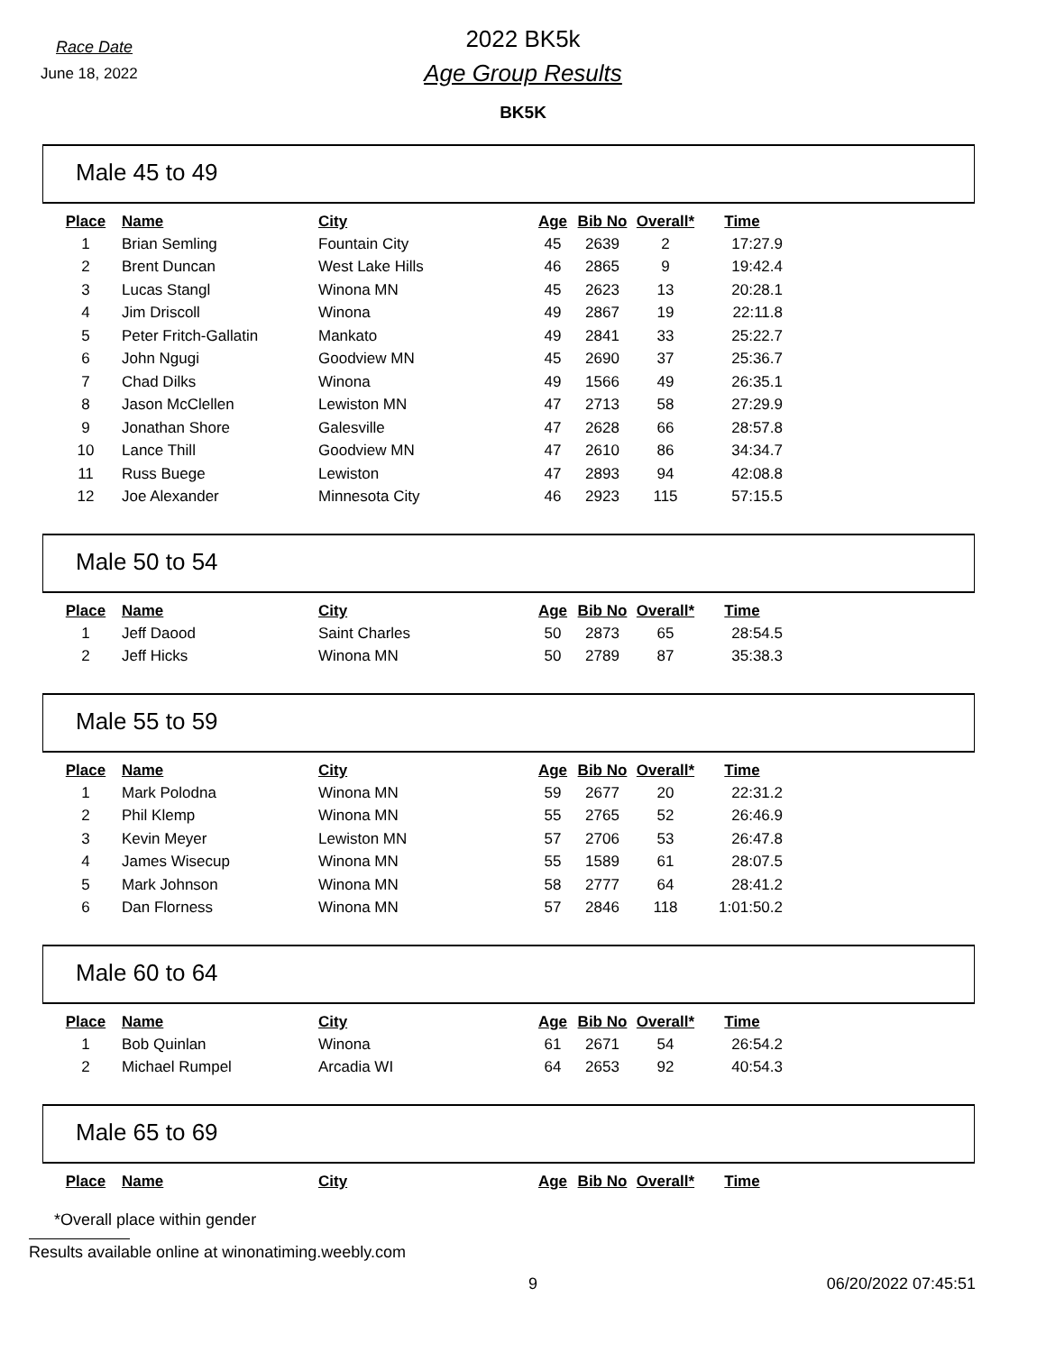Race Date
June 18, 2022
2022 BK5k
Age Group Results
BK5K
Male 45 to 49
| Place | Name | City | Age | Bib No | Overall* | Time |
| --- | --- | --- | --- | --- | --- | --- |
| 1 | Brian Semling | Fountain City | 45 | 2639 | 2 | 17:27.9 |
| 2 | Brent Duncan | West Lake Hills | 46 | 2865 | 9 | 19:42.4 |
| 3 | Lucas Stangl | Winona MN | 45 | 2623 | 13 | 20:28.1 |
| 4 | Jim Driscoll | Winona | 49 | 2867 | 19 | 22:11.8 |
| 5 | Peter Fritch-Gallatin | Mankato | 49 | 2841 | 33 | 25:22.7 |
| 6 | John Ngugi | Goodview MN | 45 | 2690 | 37 | 25:36.7 |
| 7 | Chad Dilks | Winona | 49 | 1566 | 49 | 26:35.1 |
| 8 | Jason McClellen | Lewiston MN | 47 | 2713 | 58 | 27:29.9 |
| 9 | Jonathan Shore | Galesville | 47 | 2628 | 66 | 28:57.8 |
| 10 | Lance Thill | Goodview MN | 47 | 2610 | 86 | 34:34.7 |
| 11 | Russ Buege | Lewiston | 47 | 2893 | 94 | 42:08.8 |
| 12 | Joe Alexander | Minnesota City | 46 | 2923 | 115 | 57:15.5 |
Male 50 to 54
| Place | Name | City | Age | Bib No | Overall* | Time |
| --- | --- | --- | --- | --- | --- | --- |
| 1 | Jeff Daood | Saint Charles | 50 | 2873 | 65 | 28:54.5 |
| 2 | Jeff Hicks | Winona MN | 50 | 2789 | 87 | 35:38.3 |
Male 55 to 59
| Place | Name | City | Age | Bib No | Overall* | Time |
| --- | --- | --- | --- | --- | --- | --- |
| 1 | Mark Polodna | Winona MN | 59 | 2677 | 20 | 22:31.2 |
| 2 | Phil Klemp | Winona MN | 55 | 2765 | 52 | 26:46.9 |
| 3 | Kevin Meyer | Lewiston MN | 57 | 2706 | 53 | 26:47.8 |
| 4 | James Wisecup | Winona MN | 55 | 1589 | 61 | 28:07.5 |
| 5 | Mark Johnson | Winona MN | 58 | 2777 | 64 | 28:41.2 |
| 6 | Dan Florness | Winona MN | 57 | 2846 | 118 | 1:01:50.2 |
Male 60 to 64
| Place | Name | City | Age | Bib No | Overall* | Time |
| --- | --- | --- | --- | --- | --- | --- |
| 1 | Bob Quinlan | Winona | 61 | 2671 | 54 | 26:54.2 |
| 2 | Michael Rumpel | Arcadia WI | 64 | 2653 | 92 | 40:54.3 |
Male 65 to 69
| Place | Name | City | Age | Bib No | Overall* | Time |
| --- | --- | --- | --- | --- | --- | --- |
*Overall place within gender
Results available online at winonatiming.weebly.com
9 06/20/2022 07:45:51